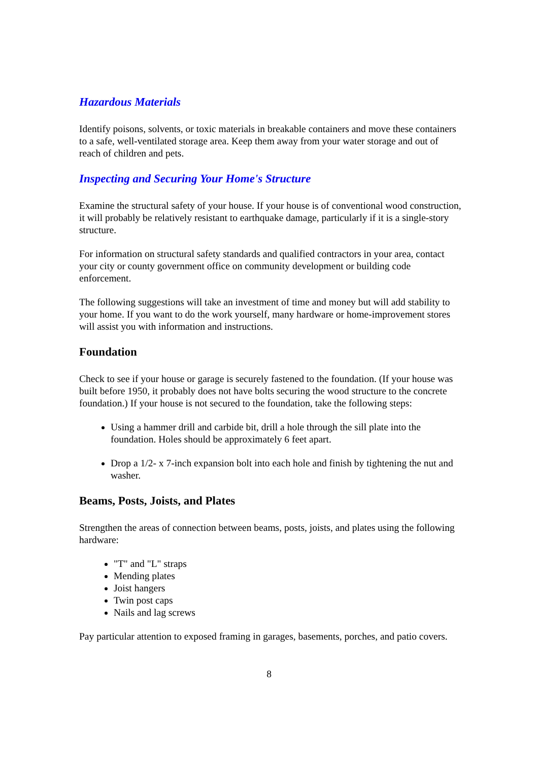Hazardous Materials
Identify poisons, solvents, or toxic materials in breakable containers and move these containers to a safe, well-ventilated storage area. Keep them away from your water storage and out of reach of children and pets.
Inspecting and Securing Your Home's Structure
Examine the structural safety of your house. If your house is of conventional wood construction, it will probably be relatively resistant to earthquake damage, particularly if it is a single-story structure.
For information on structural safety standards and qualified contractors in your area, contact your city or county government office on community development or building code enforcement.
The following suggestions will take an investment of time and money but will add stability to your home. If you want to do the work yourself, many hardware or home-improvement stores will assist you with information and instructions.
Foundation
Check to see if your house or garage is securely fastened to the foundation. (If your house was built before 1950, it probably does not have bolts securing the wood structure to the concrete foundation.) If your house is not secured to the foundation, take the following steps:
Using a hammer drill and carbide bit, drill a hole through the sill plate into the foundation. Holes should be approximately 6 feet apart.
Drop a 1/2- x 7-inch expansion bolt into each hole and finish by tightening the nut and washer.
Beams, Posts, Joists, and Plates
Strengthen the areas of connection between beams, posts, joists, and plates using the following hardware:
"T" and "L" straps
Mending plates
Joist hangers
Twin post caps
Nails and lag screws
Pay particular attention to exposed framing in garages, basements, porches, and patio covers.
8